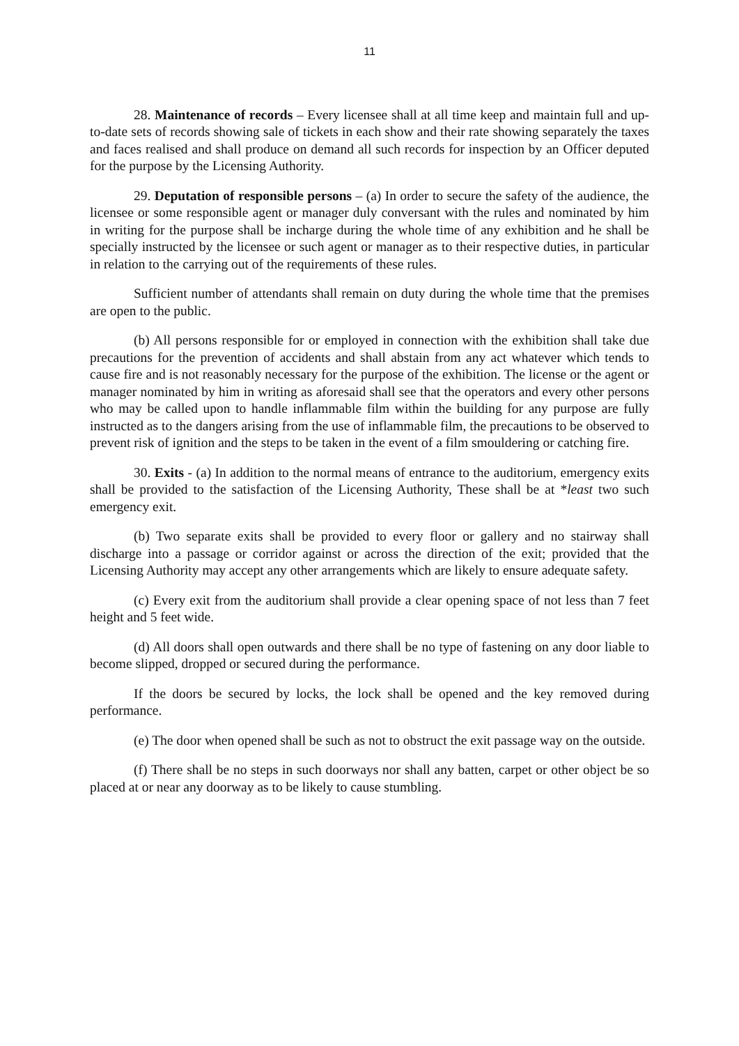11
28. Maintenance of records – Every licensee shall at all time keep and maintain full and up-to-date sets of records showing sale of tickets in each show and their rate showing separately the taxes and faces realised and shall produce on demand all such records for inspection by an Officer deputed for the purpose by the Licensing Authority.
29. Deputation of responsible persons – (a) In order to secure the safety of the audience, the licensee or some responsible agent or manager duly conversant with the rules and nominated by him in writing for the purpose shall be incharge during the whole time of any exhibition and he shall be specially instructed by the licensee or such agent or manager as to their respective duties, in particular in relation to the carrying out of the requirements of these rules.
Sufficient number of attendants shall remain on duty during the whole time that the premises are open to the public.
(b) All persons responsible for or employed in connection with the exhibition shall take due precautions for the prevention of accidents and shall abstain from any act whatever which tends to cause fire and is not reasonably necessary for the purpose of the exhibition. The license or the agent or manager nominated by him in writing as aforesaid shall see that the operators and every other persons who may be called upon to handle inflammable film within the building for any purpose are fully instructed as to the dangers arising from the use of inflammable film, the precautions to be observed to prevent risk of ignition and the steps to be taken in the event of a film smouldering or catching fire.
30. Exits - (a) In addition to the normal means of entrance to the auditorium, emergency exits shall be provided to the satisfaction of the Licensing Authority, These shall be at *least two such emergency exit.
(b) Two separate exits shall be provided to every floor or gallery and no stairway shall discharge into a passage or corridor against or across the direction of the exit; provided that the Licensing Authority may accept any other arrangements which are likely to ensure adequate safety.
(c) Every exit from the auditorium shall provide a clear opening space of not less than 7 feet height and 5 feet wide.
(d) All doors shall open outwards and there shall be no type of fastening on any door liable to become slipped, dropped or secured during the performance.
If the doors be secured by locks, the lock shall be opened and the key removed during performance.
(e) The door when opened shall be such as not to obstruct the exit passage way on the outside.
(f) There shall be no steps in such doorways nor shall any batten, carpet or other object be so placed at or near any doorway as to be likely to cause stumbling.